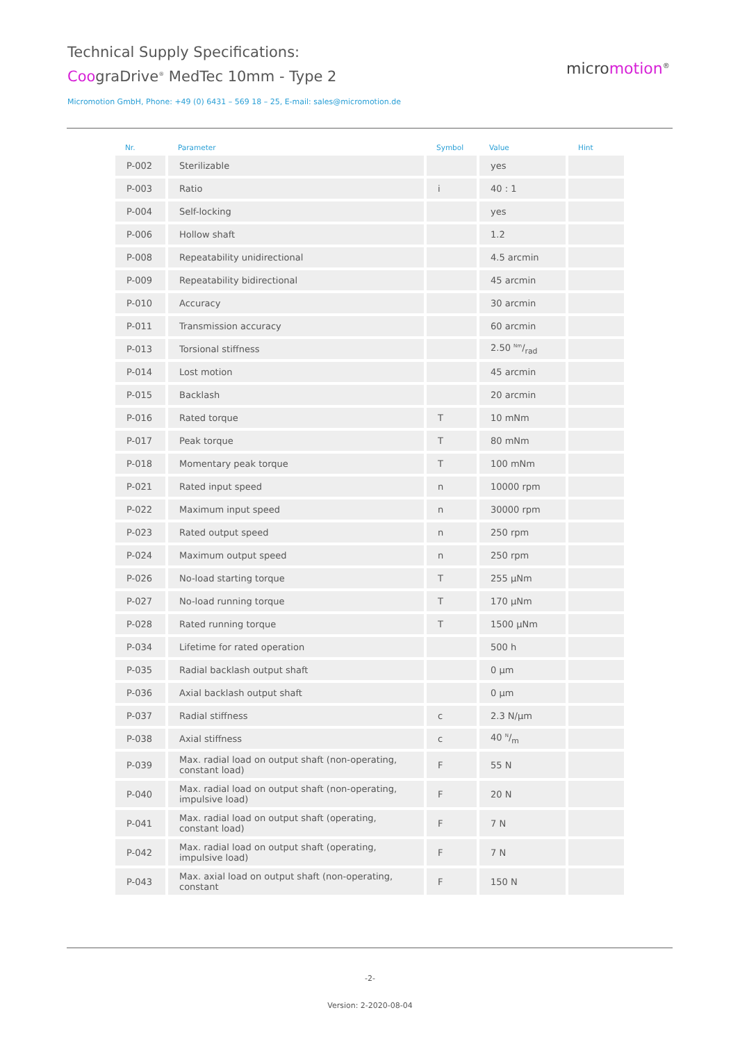Technical Supply Specifications:
CoograDrive<sup>®</sup> MedTec 10mm - Type 2
micromotion<sup>®</sup>
Micromotion GmbH, Phone: +49 (0) 6431 – 569 18 – 25, E-mail: sales@micromotion.de
| Nr. | Parameter | Symbol | Value | Hint |
| --- | --- | --- | --- | --- |
| P-002 | Sterilizable | | yes | |
| P-003 | Ratio | i | 40 : 1 | |
| P-004 | Self-locking | | yes | |
| P-006 | Hollow shaft | | 1.2 | |
| P-008 | Repeatability unidirectional | | 4.5 arcmin | |
| P-009 | Repeatability bidirectional | | 45 arcmin | |
| P-010 | Accuracy | | 30 arcmin | |
| P-011 | Transmission accuracy | | 60 arcmin | |
| P-013 | Torsional stiffness | | 2.50 Nm/rad | |
| P-014 | Lost motion | | 45 arcmin | |
| P-015 | Backlash | | 20 arcmin | |
| P-016 | Rated torque | T | 10 mNm | |
| P-017 | Peak torque | T | 80 mNm | |
| P-018 | Momentary peak torque | T | 100 mNm | |
| P-021 | Rated input speed | n | 10000 rpm | |
| P-022 | Maximum input speed | n | 30000 rpm | |
| P-023 | Rated output speed | n | 250 rpm | |
| P-024 | Maximum output speed | n | 250 rpm | |
| P-026 | No-load starting torque | T | 255 µNm | |
| P-027 | No-load running torque | T | 170 µNm | |
| P-028 | Rated running torque | T | 1500 µNm | |
| P-034 | Lifetime for rated operation | | 500 h | |
| P-035 | Radial backlash output shaft | | 0 µm | |
| P-036 | Axial backlash output shaft | | 0 µm | |
| P-037 | Radial stiffness | c | 2.3 N/µm | |
| P-038 | Axial stiffness | c | 40 N/m | |
| P-039 | Max. radial load on output shaft (non-operating, constant load) | F | 55 N | |
| P-040 | Max. radial load on output shaft (non-operating, impulsive load) | F | 20 N | |
| P-041 | Max. radial load on output shaft (operating, constant load) | F | 7 N | |
| P-042 | Max. radial load on output shaft (operating, impulsive load) | F | 7 N | |
| P-043 | Max. axial load on output shaft (non-operating, constant | F | 150 N | |
-2-
Version: 2-2020-08-04